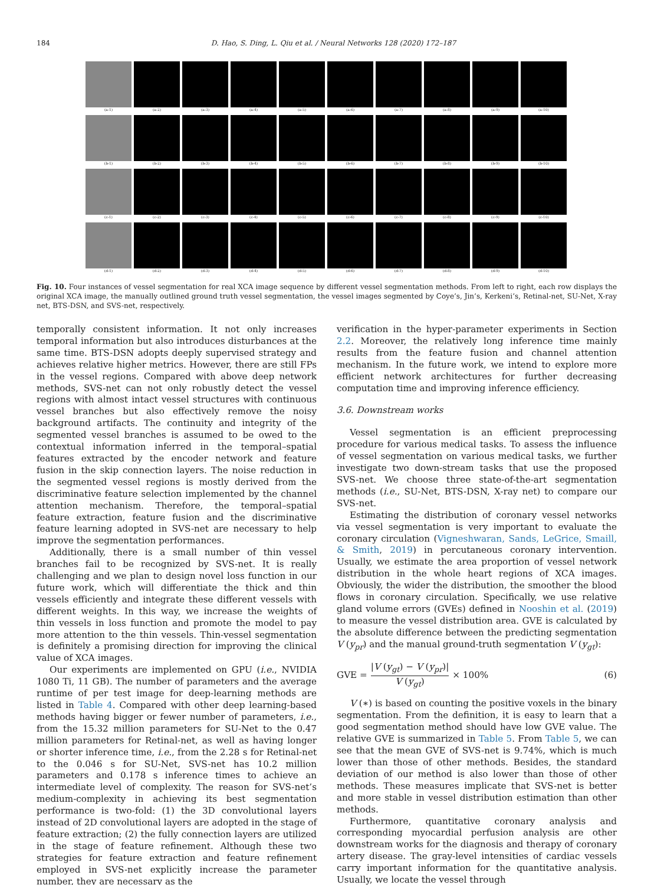184 D. Hao, S. Ding, L. Qiu et al. / Neural Networks 128 (2020) 172–187
(a-1) (a-2) (a-3) (a-4) (a-5) (a-6) (a-7) (a-8) (a-9) (a-10)
(b-1) (b-2) (b-3) (b-4) (b-5) (b-6) (b-7) (b-8) (b-9) (b-10)
(c-1) (c-2) (c-3) (c-4) (c-5) (c-6) (c-7) (c-8) (c-9) (c-10)
(d-1) (d-2) (d-3) (d-4) (d-5) (d-6) (d-7) (d-8) (d-9) (d-10)
Fig. 10. Four instances of vessel segmentation for real XCA image sequence by different vessel segmentation methods. From left to right, each row displays the original XCA image, the manually outlined ground truth vessel segmentation, the vessel images segmented by Coye’s, Jin’s, Kerkeni’s, Retinal-net, SU-Net, X-ray net, BTS-DSN, and SVS-net, respectively.
temporally consistent information. It not only increases temporal information but also introduces disturbances at the same time. BTS-DSN adopts deeply supervised strategy and achieves relative higher metrics. However, there are still FPs in the vessel regions. Compared with above deep network methods, SVS-net can not only robustly detect the vessel regions with almost intact vessel structures with continuous vessel branches but also effectively remove the noisy background artifacts. The continuity and integrity of the segmented vessel branches is assumed to be owed to the contextual information inferred in the temporal–spatial features extracted by the encoder network and feature fusion in the skip connection layers. The noise reduction in the segmented vessel regions is mostly derived from the discriminative feature selection implemented by the channel attention mechanism. Therefore, the temporal–spatial feature extraction, feature fusion and the discriminative feature learning adopted in SVS-net are necessary to help improve the segmentation performances.
Additionally, there is a small number of thin vessel branches fail to be recognized by SVS-net. It is really challenging and we plan to design novel loss function in our future work, which will differentiate the thick and thin vessels efficiently and integrate these different vessels with different weights. In this way, we increase the weights of thin vessels in loss function and promote the model to pay more attention to the thin vessels. Thin-vessel segmentation is definitely a promising direction for improving the clinical value of XCA images.
Our experiments are implemented on GPU (i.e., NVIDIA 1080 Ti, 11 GB). The number of parameters and the average runtime of per test image for deep-learning methods are listed in Table 4. Compared with other deep learning-based methods having bigger or fewer number of parameters, i.e., from the 15.32 million parameters for SU-Net to the 0.47 million parameters for Retinal-net, as well as having longer or shorter inference time, i.e., from the 2.28 s for Retinal-net to the 0.046 s for SU-Net, SVS-net has 10.2 million parameters and 0.178 s inference times to achieve an intermediate level of complexity. The reason for SVS-net’s medium-complexity in achieving its best segmentation performance is two-fold: (1) the 3D convolutional layers instead of 2D convolutional layers are adopted in the stage of feature extraction; (2) the fully connection layers are utilized in the stage of feature refinement. Although these two strategies for feature extraction and feature refinement employed in SVS-net explicitly increase the parameter number, they are necessary as the
verification in the hyper-parameter experiments in Section 2.2. Moreover, the relatively long inference time mainly results from the feature fusion and channel attention mechanism. In the future work, we intend to explore more efficient network architectures for further decreasing computation time and improving inference efficiency.
3.6. Downstream works
Vessel segmentation is an efficient preprocessing procedure for various medical tasks. To assess the influence of vessel segmentation on various medical tasks, we further investigate two down-stream tasks that use the proposed SVS-net. We choose three state-of-the-art segmentation methods (i.e., SU-Net, BTS-DSN, X-ray net) to compare our SVS-net.
Estimating the distribution of coronary vessel networks via vessel segmentation is very important to evaluate the coronary circulation (Vigneshwaran, Sands, LeGrice, Smaill, & Smith, 2019) in percutaneous coronary intervention. Usually, we estimate the area proportion of vessel network distribution in the whole heart regions of XCA images. Obviously, the wider the distribution, the smoother the blood flows in coronary circulation. Specifically, we use relative gland volume errors (GVEs) defined in Nooshin et al. (2019) to measure the vessel distribution area. GVE is calculated by the absolute difference between the predicting segmentation V (y<sub>pr</sub>) and the manual ground-truth segmentation V (y<sub>gt</sub>):
GVE = |V (y<sub>gt</sub>) − V (y<sub>pr</sub>)| V (y<sub>gt</sub>) × 100% (6)
V (∗) is based on counting the positive voxels in the binary segmentation. From the definition, it is easy to learn that a good segmentation method should have low GVE value. The relative GVE is summarized in Table 5. From Table 5, we can see that the mean GVE of SVS-net is 9.74%, which is much lower than those of other methods. Besides, the standard deviation of our method is also lower than those of other methods. These measures implicate that SVS-net is better and more stable in vessel distribution estimation than other methods.
Furthermore, quantitative coronary analysis and corresponding myocardial perfusion analysis are other downstream works for the diagnosis and therapy of coronary artery disease. The gray-level intensities of cardiac vessels carry important information for the quantitative analysis. Usually, we locate the vessel through